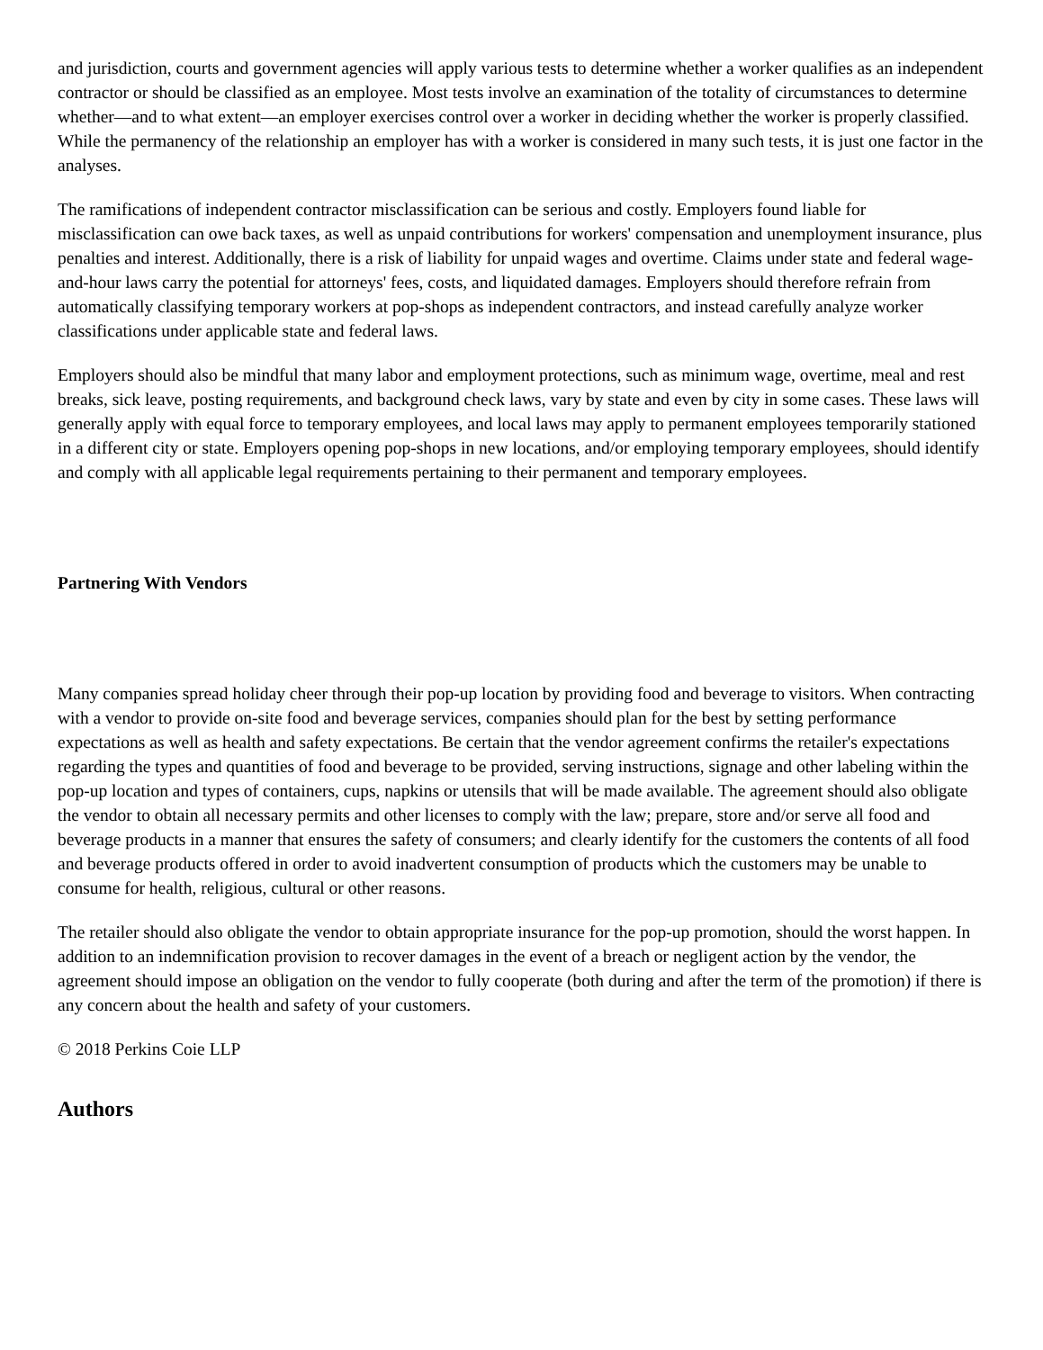and jurisdiction, courts and government agencies will apply various tests to determine whether a worker qualifies as an independent contractor or should be classified as an employee. Most tests involve an examination of the totality of circumstances to determine whether—and to what extent—an employer exercises control over a worker in deciding whether the worker is properly classified. While the permanency of the relationship an employer has with a worker is considered in many such tests, it is just one factor in the analyses.
The ramifications of independent contractor misclassification can be serious and costly. Employers found liable for misclassification can owe back taxes, as well as unpaid contributions for workers' compensation and unemployment insurance, plus penalties and interest. Additionally, there is a risk of liability for unpaid wages and overtime. Claims under state and federal wage-and-hour laws carry the potential for attorneys' fees, costs, and liquidated damages. Employers should therefore refrain from automatically classifying temporary workers at pop-shops as independent contractors, and instead carefully analyze worker classifications under applicable state and federal laws.
Employers should also be mindful that many labor and employment protections, such as minimum wage, overtime, meal and rest breaks, sick leave, posting requirements, and background check laws, vary by state and even by city in some cases. These laws will generally apply with equal force to temporary employees, and local laws may apply to permanent employees temporarily stationed in a different city or state. Employers opening pop-shops in new locations, and/or employing temporary employees, should identify and comply with all applicable legal requirements pertaining to their permanent and temporary employees.
Partnering With Vendors
Many companies spread holiday cheer through their pop-up location by providing food and beverage to visitors. When contracting with a vendor to provide on-site food and beverage services, companies should plan for the best by setting performance expectations as well as health and safety expectations. Be certain that the vendor agreement confirms the retailer's expectations regarding the types and quantities of food and beverage to be provided, serving instructions, signage and other labeling within the pop-up location and types of containers, cups, napkins or utensils that will be made available. The agreement should also obligate the vendor to obtain all necessary permits and other licenses to comply with the law; prepare, store and/or serve all food and beverage products in a manner that ensures the safety of consumers; and clearly identify for the customers the contents of all food and beverage products offered in order to avoid inadvertent consumption of products which the customers may be unable to consume for health, religious, cultural or other reasons.
The retailer should also obligate the vendor to obtain appropriate insurance for the pop-up promotion, should the worst happen. In addition to an indemnification provision to recover damages in the event of a breach or negligent action by the vendor, the agreement should impose an obligation on the vendor to fully cooperate (both during and after the term of the promotion) if there is any concern about the health and safety of your customers.
© 2018 Perkins Coie LLP
Authors